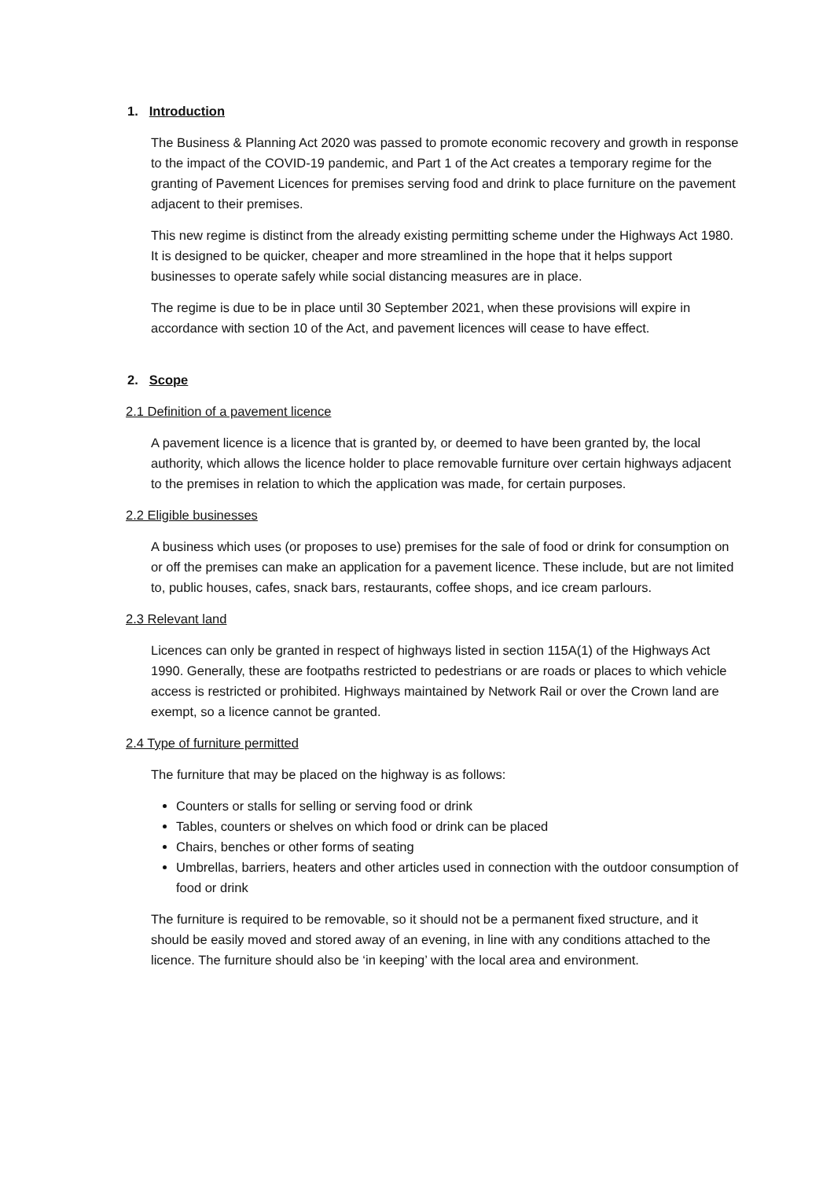1. Introduction
The Business & Planning Act 2020 was passed to promote economic recovery and growth in response to the impact of the COVID-19 pandemic, and Part 1 of the Act creates a temporary regime for the granting of Pavement Licences for premises serving food and drink to place furniture on the pavement adjacent to their premises.
This new regime is distinct from the already existing permitting scheme under the Highways Act 1980. It is designed to be quicker, cheaper and more streamlined in the hope that it helps support businesses to operate safely while social distancing measures are in place.
The regime is due to be in place until 30 September 2021, when these provisions will expire in accordance with section 10 of the Act, and pavement licences will cease to have effect.
2. Scope
2.1 Definition of a pavement licence
A pavement licence is a licence that is granted by, or deemed to have been granted by, the local authority, which allows the licence holder to place removable furniture over certain highways adjacent to the premises in relation to which the application was made, for certain purposes.
2.2 Eligible businesses
A business which uses (or proposes to use) premises for the sale of food or drink for consumption on or off the premises can make an application for a pavement licence. These include, but are not limited to, public houses, cafes, snack bars, restaurants, coffee shops, and ice cream parlours.
2.3 Relevant land
Licences can only be granted in respect of highways listed in section 115A(1) of the Highways Act 1990. Generally, these are footpaths restricted to pedestrians or are roads or places to which vehicle access is restricted or prohibited. Highways maintained by Network Rail or over the Crown land are exempt, so a licence cannot be granted.
2.4 Type of furniture permitted
The furniture that may be placed on the highway is as follows:
Counters or stalls for selling or serving food or drink
Tables, counters or shelves on which food or drink can be placed
Chairs, benches or other forms of seating
Umbrellas, barriers, heaters and other articles used in connection with the outdoor consumption of food or drink
The furniture is required to be removable, so it should not be a permanent fixed structure, and it should be easily moved and stored away of an evening, in line with any conditions attached to the licence. The furniture should also be ‘in keeping’ with the local area and environment.